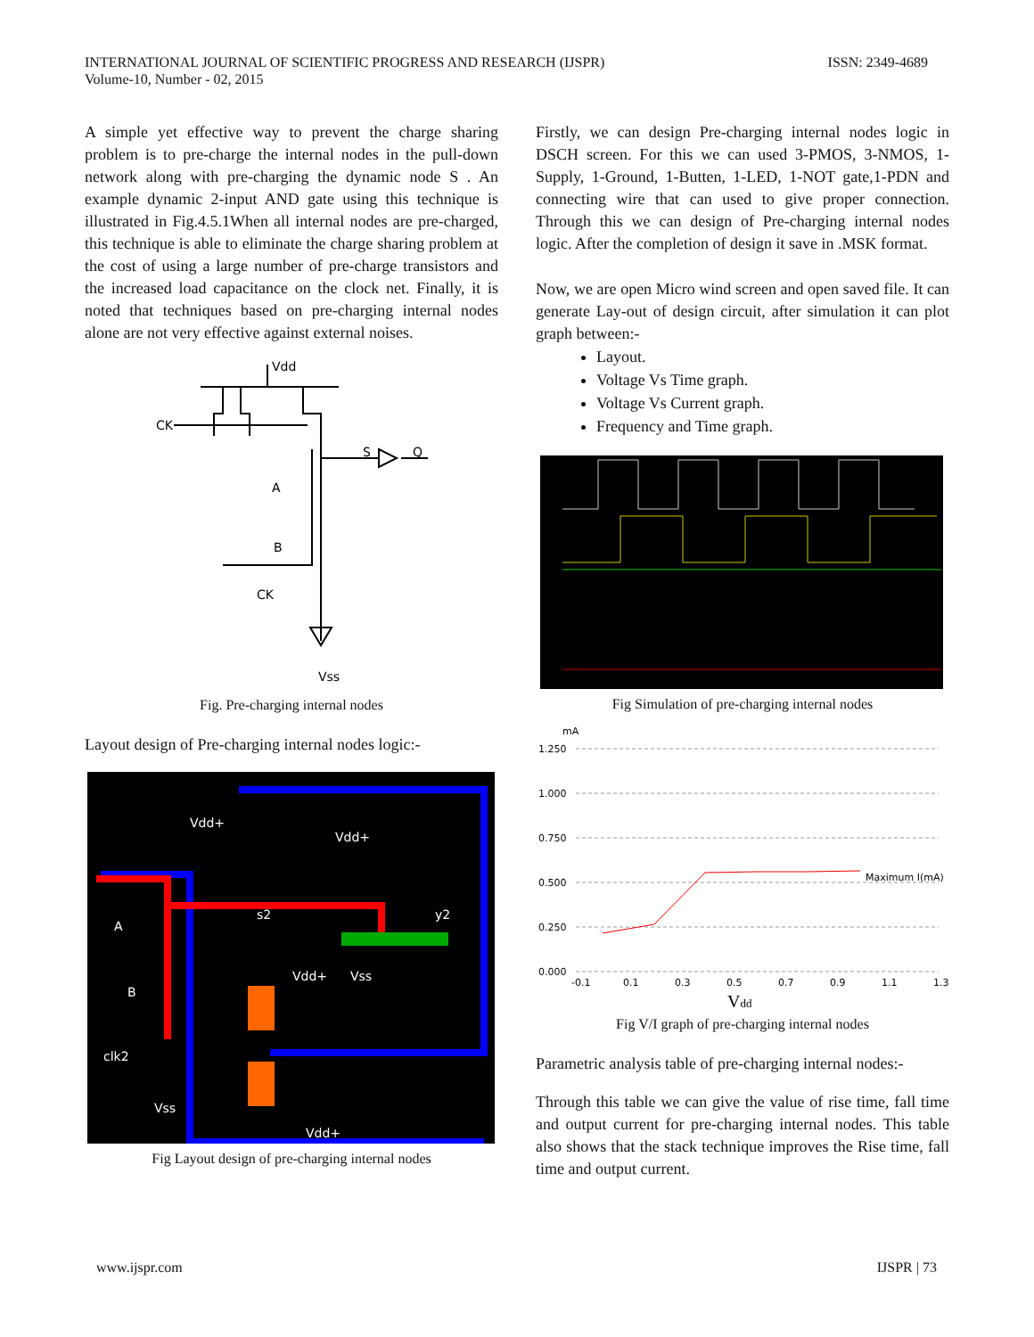INTERNATIONAL JOURNAL OF SCIENTIFIC PROGRESS AND RESEARCH (IJSPR)
Volume-10, Number - 02, 2015
ISSN: 2349-4689
A simple yet effective way to prevent the charge sharing problem is to pre-charge the internal nodes in the pull-down network along with pre-charging the dynamic node S . An example dynamic 2-input AND gate using this technique is illustrated in Fig.4.5.1When all internal nodes are pre-charged, this technique is able to eliminate the charge sharing problem at the cost of using a large number of pre-charge transistors and the increased load capacitance on the clock net. Finally, it is noted that techniques based on pre-charging internal nodes alone are not very effective against external noises.
Vdd
CK
S
Q
A
B
CK
Vss
Fig. Pre-charging internal nodes
Layout design of Pre-charging internal nodes logic:-
Vdd+
Vdd+
s2
y2
Vdd+
Vss
A
B
clk2
Vss
Vdd+
Fig Layout design of pre-charging internal nodes
Firstly, we can design Pre-charging internal nodes logic in DSCH screen. For this we can used 3-PMOS, 3-NMOS, 1-Supply, 1-Ground, 1-Butten, 1-LED, 1-NOT gate,1-PDN and connecting wire that can used to give proper connection. Through this we can design of Pre-charging internal nodes logic. After the completion of design it save in .MSK format.
Now, we are open Micro wind screen and open saved file. It can generate Lay-out of design circuit, after simulation it can plot graph between:-
Layout.
Voltage Vs Time graph.
Voltage Vs Current graph.
Frequency and Time graph.
Fig Simulation of pre-charging internal nodes
mA
1.250
1.000
0.750
0.500
0.250
0.000
Maximum I(mA)
-0.1
0.1
0.3
0.5
0.7
0.9
1.1
1.3
Vdd
Fig V/I graph of pre-charging internal nodes
Parametric analysis table of pre-charging internal nodes:-
Through this table we can give the value of rise time, fall time and output current for pre-charging internal nodes. This table also shows that the stack technique improves the Rise time, fall time and output current.
www.ijspr.com IJSPR | 73